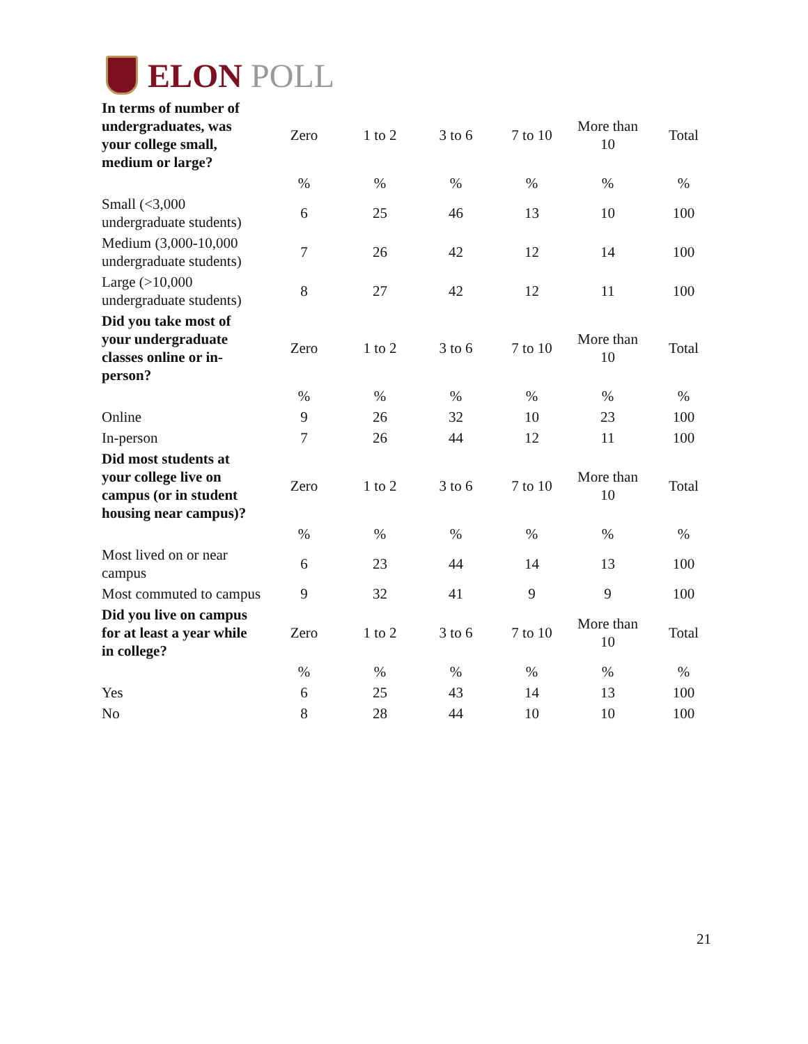ELON POLL
| In terms of number of undergraduates, was your college small, medium or large? | Zero | 1 to 2 | 3 to 6 | 7 to 10 | More than 10 | Total |
| | % | % | % | % | % | % |
| Small (<3,000 undergraduate students) | 6 | 25 | 46 | 13 | 10 | 100 |
| Medium (3,000-10,000 undergraduate students) | 7 | 26 | 42 | 12 | 14 | 100 |
| Large (>10,000 undergraduate students) | 8 | 27 | 42 | 12 | 11 | 100 |
| Did you take most of your undergraduate classes online or in-person? | Zero | 1 to 2 | 3 to 6 | 7 to 10 | More than 10 | Total |
| | % | % | % | % | % | % |
| Online | 9 | 26 | 32 | 10 | 23 | 100 |
| In-person | 7 | 26 | 44 | 12 | 11 | 100 |
| Did most students at your college live on campus (or in student housing near campus)? | Zero | 1 to 2 | 3 to 6 | 7 to 10 | More than 10 | Total |
| | % | % | % | % | % | % |
| Most lived on or near campus | 6 | 23 | 44 | 14 | 13 | 100 |
| Most commuted to campus | 9 | 32 | 41 | 9 | 9 | 100 |
| Did you live on campus for at least a year while in college? | Zero | 1 to 2 | 3 to 6 | 7 to 10 | More than 10 | Total |
| | % | % | % | % | % | % |
| Yes | 6 | 25 | 43 | 14 | 13 | 100 |
| No | 8 | 28 | 44 | 10 | 10 | 100 |
21